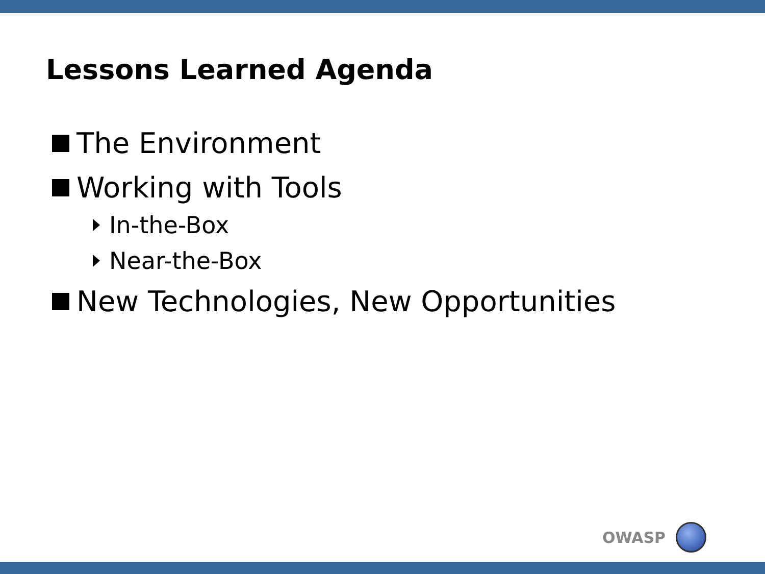Lessons Learned Agenda
The Environment
Working with Tools
In-the-Box
Near-the-Box
New Technologies, New Opportunities
OWASP